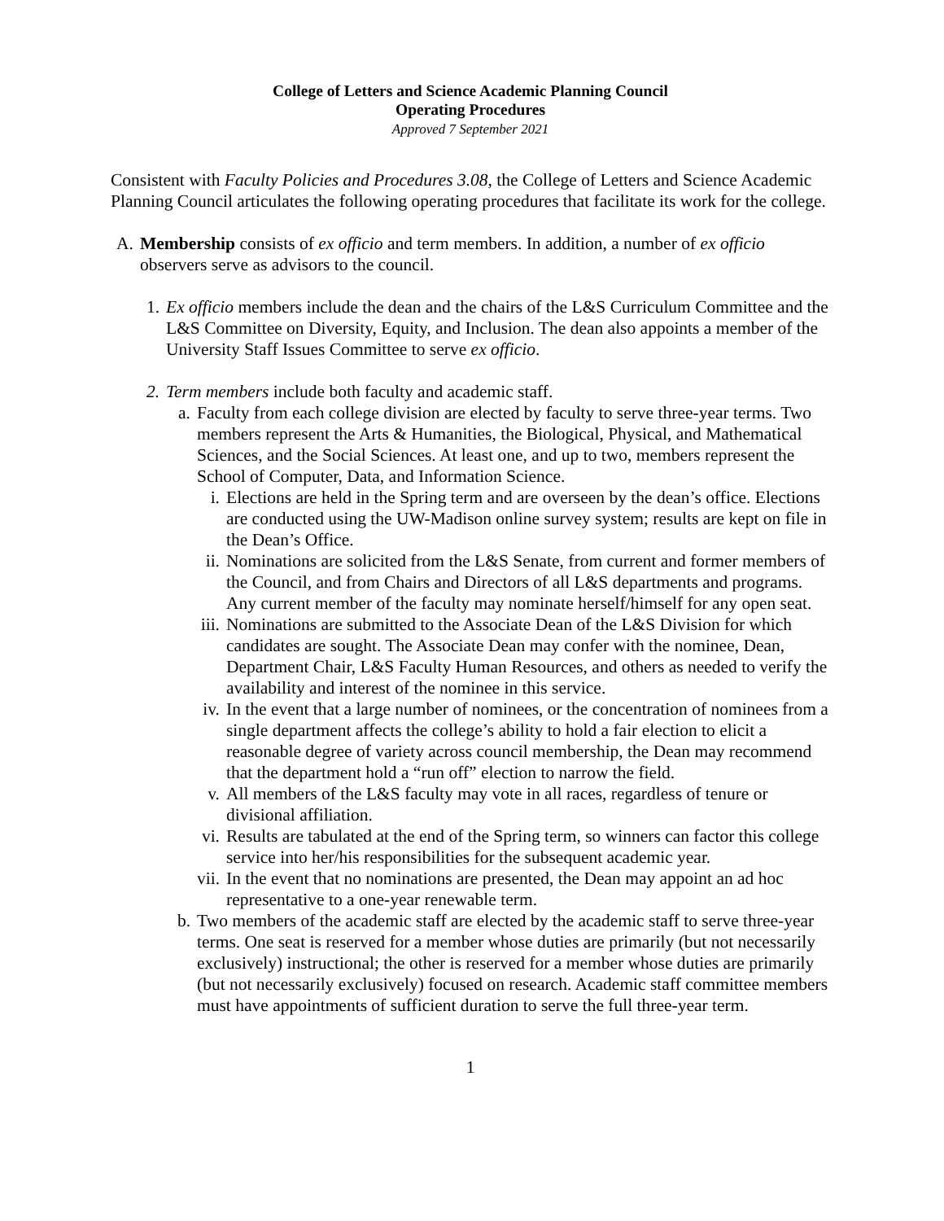College of Letters and Science Academic Planning Council
Operating Procedures
Approved 7 September 2021
Consistent with Faculty Policies and Procedures 3.08, the College of Letters and Science Academic Planning Council articulates the following operating procedures that facilitate its work for the college.
A. Membership consists of ex officio and term members. In addition, a number of ex officio observers serve as advisors to the council.
1. Ex officio members include the dean and the chairs of the L&S Curriculum Committee and the L&S Committee on Diversity, Equity, and Inclusion. The dean also appoints a member of the University Staff Issues Committee to serve ex officio.
2. Term members include both faculty and academic staff.
a. Faculty from each college division are elected by faculty to serve three-year terms. Two members represent the Arts & Humanities, the Biological, Physical, and Mathematical Sciences, and the Social Sciences. At least one, and up to two, members represent the School of Computer, Data, and Information Science.
i. Elections are held in the Spring term and are overseen by the dean’s office. Elections are conducted using the UW-Madison online survey system; results are kept on file in the Dean’s Office.
ii. Nominations are solicited from the L&S Senate, from current and former members of the Council, and from Chairs and Directors of all L&S departments and programs. Any current member of the faculty may nominate herself/himself for any open seat.
iii. Nominations are submitted to the Associate Dean of the L&S Division for which candidates are sought. The Associate Dean may confer with the nominee, Dean, Department Chair, L&S Faculty Human Resources, and others as needed to verify the availability and interest of the nominee in this service.
iv. In the event that a large number of nominees, or the concentration of nominees from a single department affects the college’s ability to hold a fair election to elicit a reasonable degree of variety across council membership, the Dean may recommend that the department hold a “run off” election to narrow the field.
v. All members of the L&S faculty may vote in all races, regardless of tenure or divisional affiliation.
vi. Results are tabulated at the end of the Spring term, so winners can factor this college service into her/his responsibilities for the subsequent academic year.
vii. In the event that no nominations are presented, the Dean may appoint an ad hoc representative to a one-year renewable term.
b. Two members of the academic staff are elected by the academic staff to serve three-year terms. One seat is reserved for a member whose duties are primarily (but not necessarily exclusively) instructional; the other is reserved for a member whose duties are primarily (but not necessarily exclusively) focused on research. Academic staff committee members must have appointments of sufficient duration to serve the full three-year term.
1